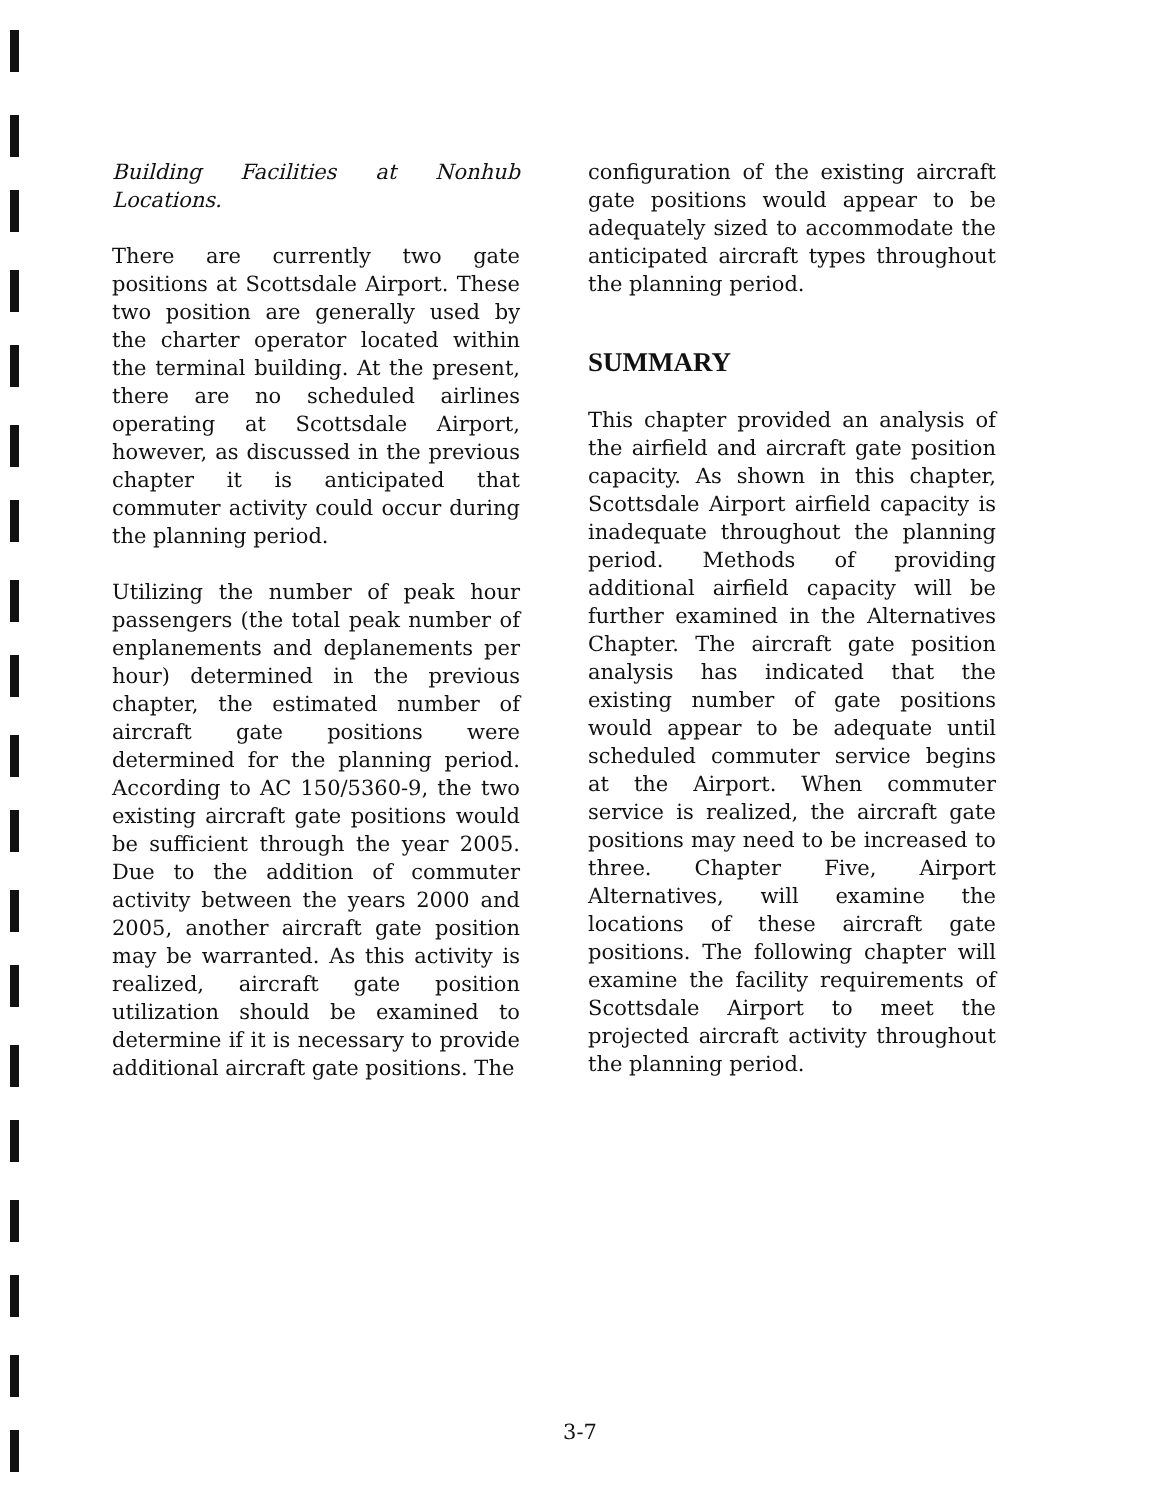Building Facilities at Nonhub Locations.
There are currently two gate positions at Scottsdale Airport. These two position are generally used by the charter operator located within the terminal building. At the present, there are no scheduled airlines operating at Scottsdale Airport, however, as discussed in the previous chapter it is anticipated that commuter activity could occur during the planning period.
Utilizing the number of peak hour passengers (the total peak number of enplanements and deplanements per hour) determined in the previous chapter, the estimated number of aircraft gate positions were determined for the planning period. According to AC 150/5360-9, the two existing aircraft gate positions would be sufficient through the year 2005. Due to the addition of commuter activity between the years 2000 and 2005, another aircraft gate position may be warranted. As this activity is realized, aircraft gate position utilization should be examined to determine if it is necessary to provide additional aircraft gate positions. The
configuration of the existing aircraft gate positions would appear to be adequately sized to accommodate the anticipated aircraft types throughout the planning period.
SUMMARY
This chapter provided an analysis of the airfield and aircraft gate position capacity. As shown in this chapter, Scottsdale Airport airfield capacity is inadequate throughout the planning period. Methods of providing additional airfield capacity will be further examined in the Alternatives Chapter. The aircraft gate position analysis has indicated that the existing number of gate positions would appear to be adequate until scheduled commuter service begins at the Airport. When commuter service is realized, the aircraft gate positions may need to be increased to three. Chapter Five, Airport Alternatives, will examine the locations of these aircraft gate positions. The following chapter will examine the facility requirements of Scottsdale Airport to meet the projected aircraft activity throughout the planning period.
3-7